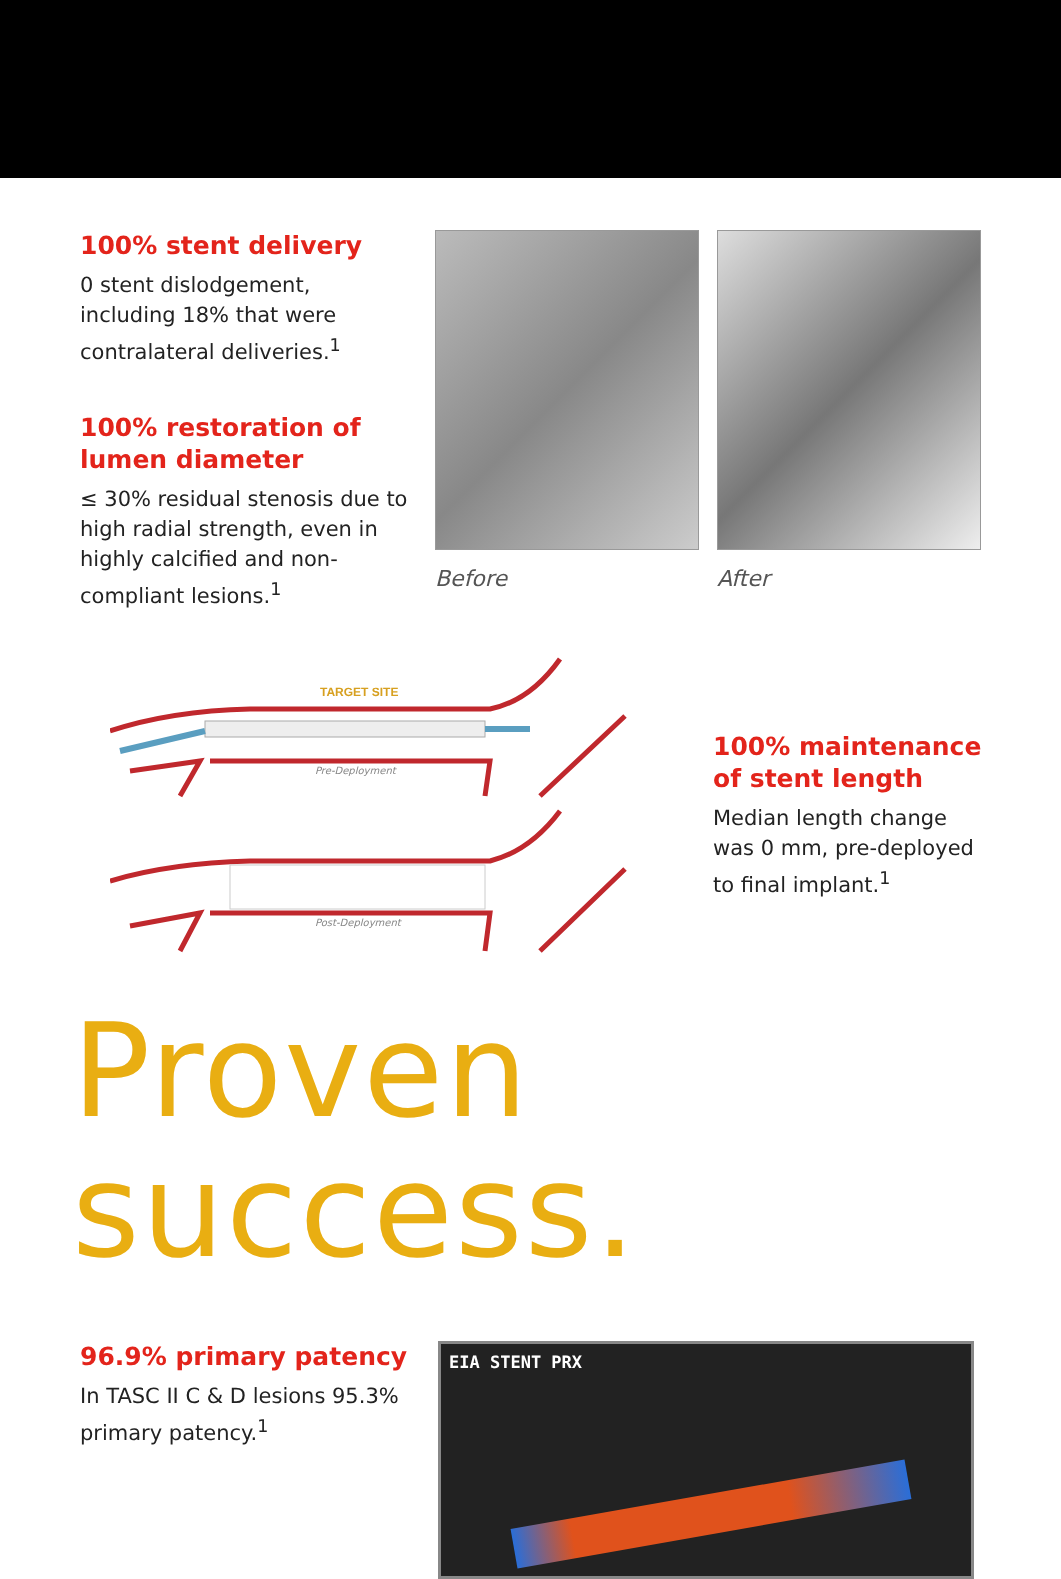100% stent delivery
0 stent dislodgement, including 18% that were contralateral deliveries.<sup>1</sup>
100% restoration of lumen diameter
≤ 30% residual stenosis due to high radial strength, even in highly calcified and non-compliant lesions.<sup>1</sup>
Before After
TARGET SITE
Pre-Deployment
Post-Deployment
100% maintenance of stent length
Median length change was 0 mm, pre-deployed to final implant.<sup>1</sup>
Proven success.
96.9% primary patency
In TASC II C & D lesions 95.3% primary patency.<sup>1</sup>
EIA STENT PRX